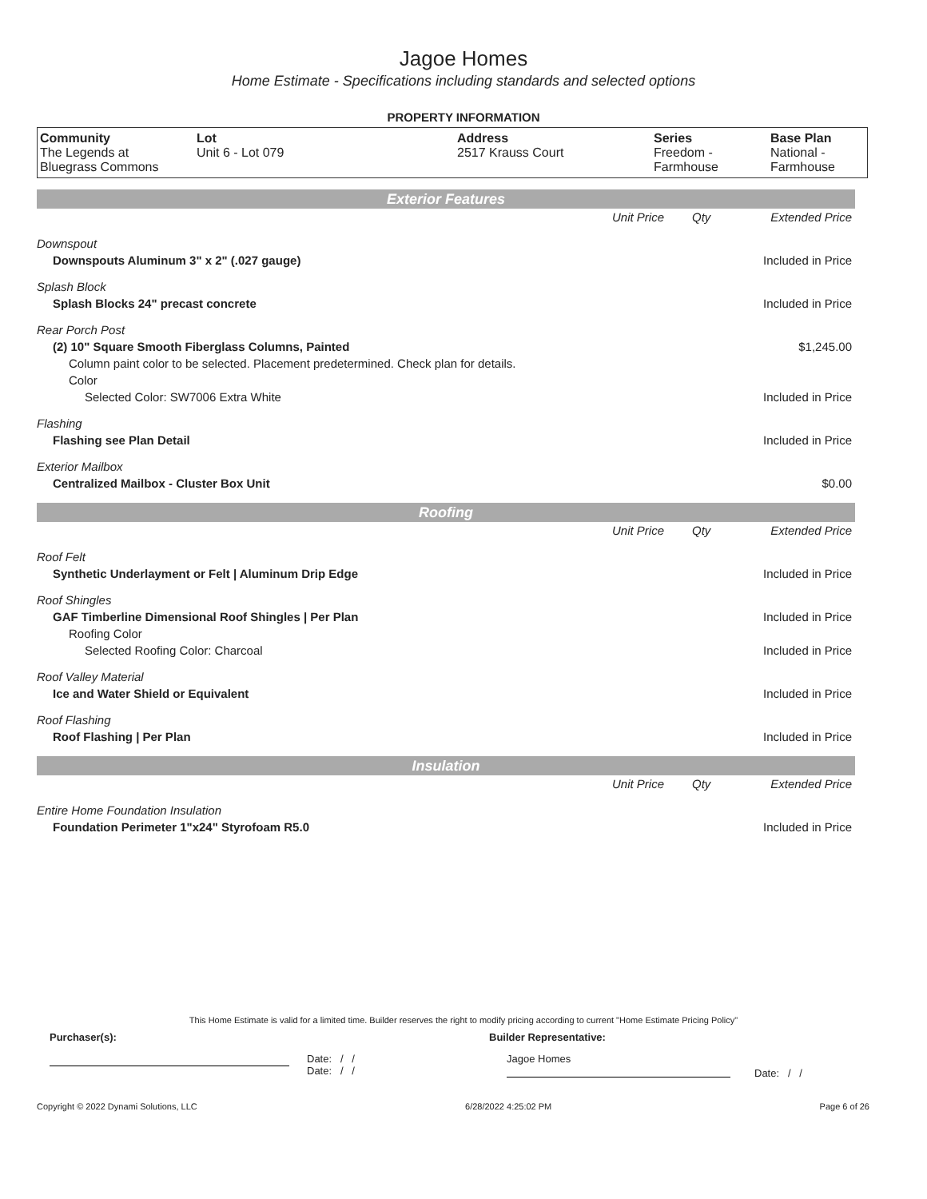Jagoe Homes
Home Estimate - Specifications including standards and selected options
PROPERTY INFORMATION
| Community The Legends at Bluegrass Commons | Lot Unit 6 - Lot 079 | Address 2517 Krauss Court | Series Freedom - Farmhouse | Base Plan National - Farmhouse |
Exterior Features
| | Unit Price | Qty | Extended Price |
| Downspout | | | |
| Downspouts Aluminum 3" x 2" (.027 gauge) | | | Included in Price |
| Splash Block | | | |
| Splash Blocks 24" precast concrete | | | Included in Price |
| Rear Porch Post | | | |
| (2) 10" Square Smooth Fiberglass Columns, Painted | | | $1,245.00 |
| Column paint color to be selected. Placement predetermined. Check plan for details. | | | |
| Color | | | |
| Selected Color: SW7006 Extra White | | | Included in Price |
| Flashing | | | |
| Flashing see Plan Detail | | | Included in Price |
| Exterior Mailbox | | | |
| Centralized Mailbox - Cluster Box Unit | | | $0.00 |
Roofing
| | Unit Price | Qty | Extended Price |
| Roof Felt | | | |
| Synthetic Underlayment or Felt / Aluminum Drip Edge | | | Included in Price |
| Roof Shingles | | | |
| GAF Timberline Dimensional Roof Shingles / Per Plan | | | Included in Price |
| Roofing Color | | | |
| Selected Roofing Color: Charcoal | | | Included in Price |
| Roof Valley Material | | | |
| Ice and Water Shield or Equivalent | | | Included in Price |
| Roof Flashing | | | |
| Roof Flashing / Per Plan | | | Included in Price |
Insulation
| | Unit Price | Qty | Extended Price |
| Entire Home Foundation Insulation | | | |
| Foundation Perimeter 1"x24" Styrofoam R5.0 | | | Included in Price |
This Home Estimate is valid for a limited time. Builder reserves the right to modify pricing according to current "Home Estimate Pricing Policy"
Purchaser(s): Builder Representative:
Date: / /
Date: / /
Jagoe Homes
Date: / /
Copyright © 2022 Dynami Solutions, LLC 6/28/2022 4:25:02 PM Page 6 of 26